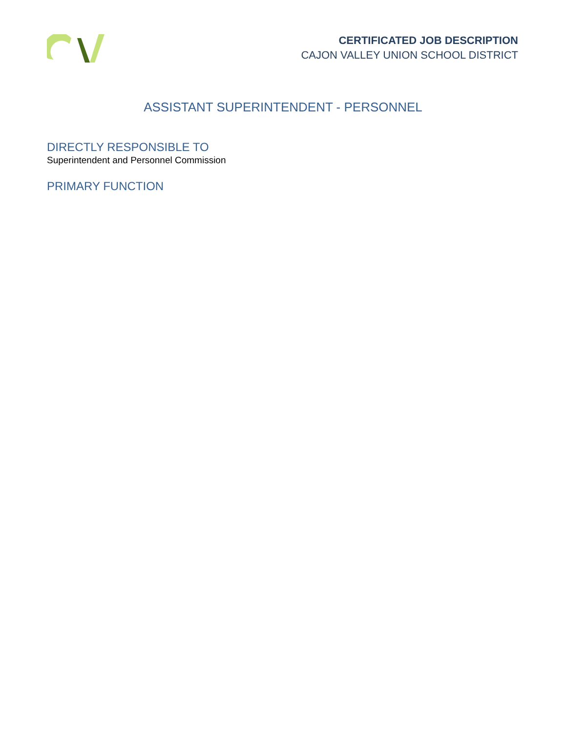CERTIFICATED JOB DESCRIPTION
CAJON VALLEY UNION SCHOOL DISTRICT
ASSISTANT SUPERINTENDENT - PERSONNEL
DIRECTLY RESPONSIBLE TO
Superintendent and Personnel Commission
PRIMARY FUNCTION